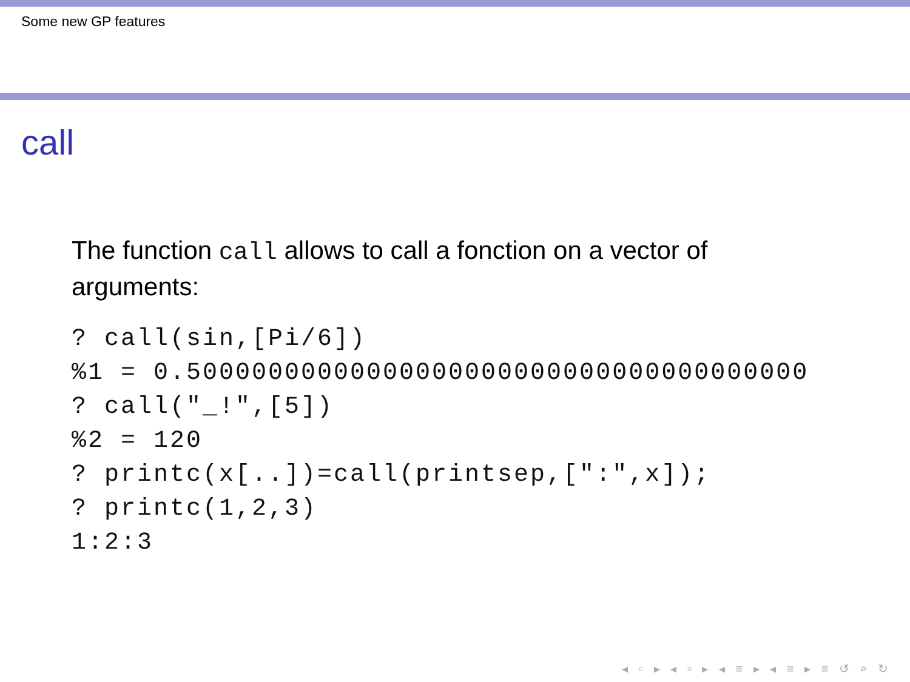Some new GP features
call
The function call allows to call a fonction on a vector of arguments:
? call(sin,[Pi/6])
%1 = 0.50000000000000000000000000000000000000
? call("_!",[5])
%2 = 120
? printc(x[..])=call(printsep,[":",x]);
? printc(1,2,3)
1:2:3
◂ ▫ ▸ ◂ ▫ ▸ ◂ ≡ ▸ ◂ ≡ ▸ ≡ ↺ ⌕ ↻